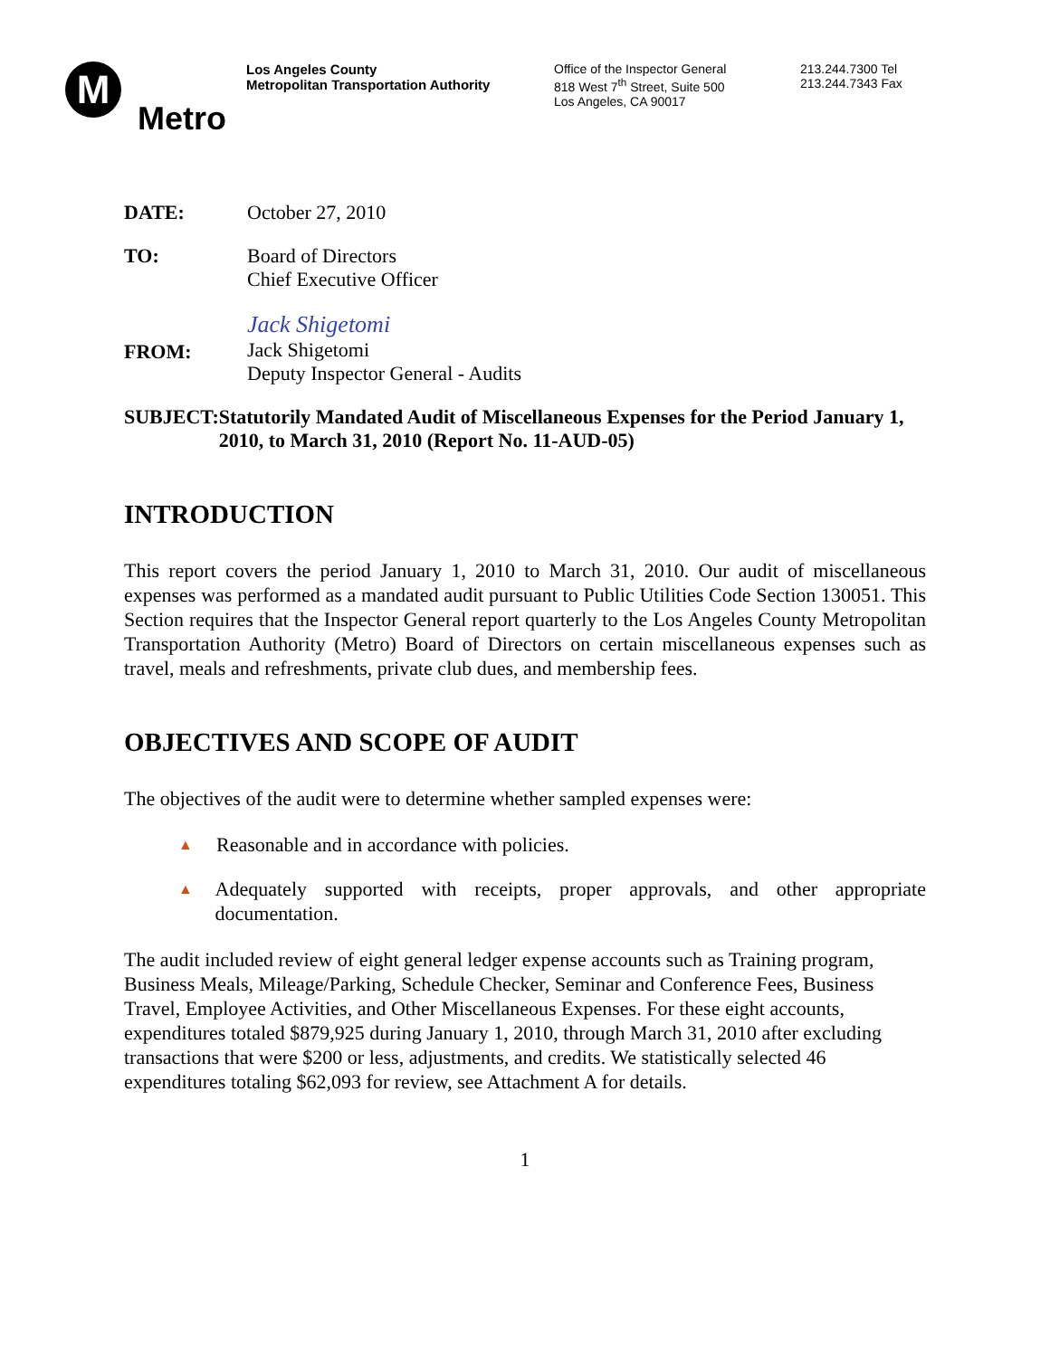M
Metro
Los Angeles County
Metropolitan Transportation Authority
Office of the Inspector General
818 West 7<sup>th</sup> Street, Suite 500
Los Angeles, CA 90017
213.244.7300 Tel
213.244.7343 Fax
DATE: October 27, 2010
TO: Board of Directors
Chief Executive Officer
FROM:
Jack Shigetomi
Jack Shigetomi
Deputy Inspector General - Audits
SUBJECT: Statutorily Mandated Audit of Miscellaneous Expenses for the Period January 1, 2010, to March 31, 2010 (Report No. 11-AUD-05)
INTRODUCTION
This report covers the period January 1, 2010 to March 31, 2010. Our audit of miscellaneous expenses was performed as a mandated audit pursuant to Public Utilities Code Section 130051. This Section requires that the Inspector General report quarterly to the Los Angeles County Metropolitan Transportation Authority (Metro) Board of Directors on certain miscellaneous expenses such as travel, meals and refreshments, private club dues, and membership fees.
OBJECTIVES AND SCOPE OF AUDIT
The objectives of the audit were to determine whether sampled expenses were:
▲ Reasonable and in accordance with policies.
▲ Adequately supported with receipts, proper approvals, and other appropriate documentation.
The audit included review of eight general ledger expense accounts such as Training program, Business Meals, Mileage/Parking, Schedule Checker, Seminar and Conference Fees, Business Travel, Employee Activities, and Other Miscellaneous Expenses. For these eight accounts, expenditures totaled $879,925 during January 1, 2010, through March 31, 2010 after excluding transactions that were $200 or less, adjustments, and credits. We statistically selected 46 expenditures totaling $62,093 for review, see Attachment A for details.
1